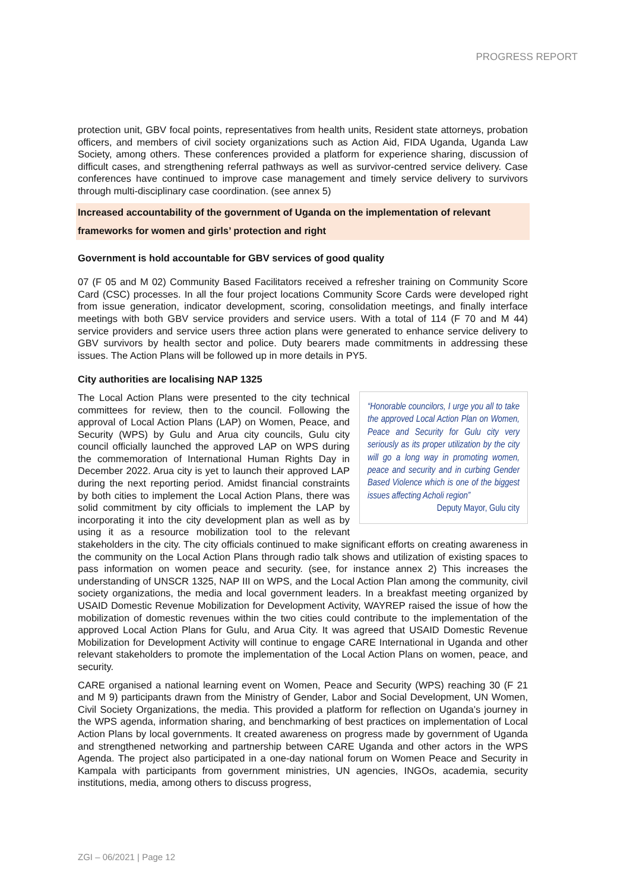PROGRESS REPORT
protection unit, GBV focal points, representatives from health units, Resident state attorneys, probation officers, and members of civil society organizations such as Action Aid, FIDA Uganda, Uganda Law Society, among others. These conferences provided a platform for experience sharing, discussion of difficult cases, and strengthening referral pathways as well as survivor-centred service delivery. Case conferences have continued to improve case management and timely service delivery to survivors through multi-disciplinary case coordination. (see annex 5)
Increased accountability of the government of Uganda on the implementation of relevant frameworks for women and girls’ protection and right
Government is hold accountable for GBV services of good quality
07 (F 05 and M 02) Community Based Facilitators received a refresher training on Community Score Card (CSC) processes. In all the four project locations Community Score Cards were developed right from issue generation, indicator development, scoring, consolidation meetings, and finally interface meetings with both GBV service providers and service users. With a total of 114 (F 70 and M 44) service providers and service users three action plans were generated to enhance service delivery to GBV survivors by health sector and police. Duty bearers made commitments in addressing these issues. The Action Plans will be followed up in more details in PY5.
City authorities are localising NAP 1325
“Honorable councilors, I urge you all to take the approved Local Action Plan on Women, Peace and Security for Gulu city very seriously as its proper utilization by the city will go a long way in promoting women, peace and security and in curbing Gender Based Violence which is one of the biggest issues affecting Acholi region”
Deputy Mayor, Gulu city
The Local Action Plans were presented to the city technical committees for review, then to the council. Following the approval of Local Action Plans (LAP) on Women, Peace, and Security (WPS) by Gulu and Arua city councils, Gulu city council officially launched the approved LAP on WPS during the commemoration of International Human Rights Day in December 2022. Arua city is yet to launch their approved LAP during the next reporting period. Amidst financial constraints by both cities to implement the Local Action Plans, there was solid commitment by city officials to implement the LAP by incorporating it into the city development plan as well as by using it as a resource mobilization tool to the relevant stakeholders in the city. The city officials continued to make significant efforts on creating awareness in the community on the Local Action Plans through radio talk shows and utilization of existing spaces to pass information on women peace and security. (see, for instance annex 2) This increases the understanding of UNSCR 1325, NAP III on WPS, and the Local Action Plan among the community, civil society organizations, the media and local government leaders. In a breakfast meeting organized by USAID Domestic Revenue Mobilization for Development Activity, WAYREP raised the issue of how the mobilization of domestic revenues within the two cities could contribute to the implementation of the approved Local Action Plans for Gulu, and Arua City. It was agreed that USAID Domestic Revenue Mobilization for Development Activity will continue to engage CARE International in Uganda and other relevant stakeholders to promote the implementation of the Local Action Plans on women, peace, and security.
CARE organised a national learning event on Women, Peace and Security (WPS) reaching 30 (F 21 and M 9) participants drawn from the Ministry of Gender, Labor and Social Development, UN Women, Civil Society Organizations, the media. This provided a platform for reflection on Uganda’s journey in the WPS agenda, information sharing, and benchmarking of best practices on implementation of Local Action Plans by local governments. It created awareness on progress made by government of Uganda and strengthened networking and partnership between CARE Uganda and other actors in the WPS Agenda. The project also participated in a one-day national forum on Women Peace and Security in Kampala with participants from government ministries, UN agencies, INGOs, academia, security institutions, media, among others to discuss progress,
ZGI – 06/2021 | Page 12